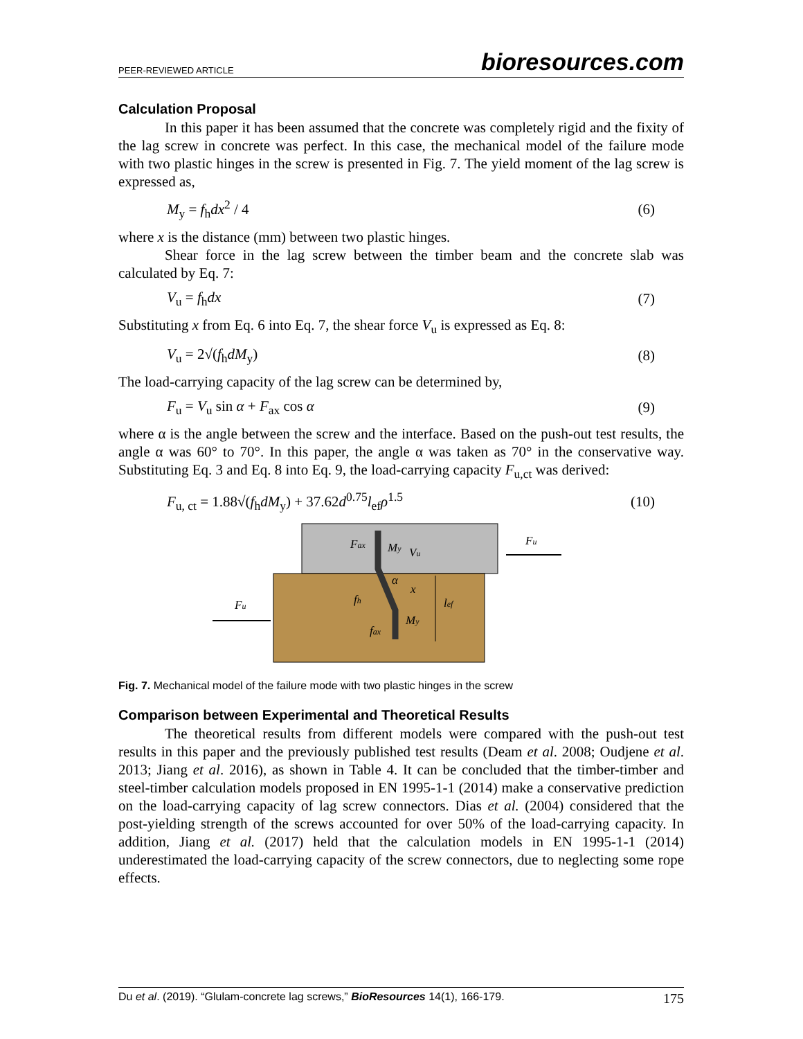PEER-REVIEWED ARTICLE bioresources.com
Calculation Proposal
In this paper it has been assumed that the concrete was completely rigid and the fixity of the lag screw in concrete was perfect. In this case, the mechanical model of the failure mode with two plastic hinges in the screw is presented in Fig. 7. The yield moment of the lag screw is expressed as,
M<sub>y</sub> = f<sub>h</sub>dx<sup>2</sup> / 4 (6)
where x is the distance (mm) between two plastic hinges.
Shear force in the lag screw between the timber beam and the concrete slab was calculated by Eq. 7:
V<sub>u</sub> = f<sub>h</sub>dx (7)
Substituting x from Eq. 6 into Eq. 7, the shear force V<sub>u</sub> is expressed as Eq. 8:
V<sub>u</sub> = 2√(f<sub>h</sub>dM<sub>y</sub>) (8)
The load-carrying capacity of the lag screw can be determined by,
F<sub>u</sub> = V<sub>u</sub> sin α + F<sub>ax</sub> cos α (9)
where α is the angle between the screw and the interface. Based on the push-out test results, the angle α was 60° to 70°. In this paper, the angle α was taken as 70° in the conservative way. Substituting Eq. 3 and Eq. 8 into Eq. 9, the load-carrying capacity F<sub>u,ct</sub> was derived:
F<sub>u, ct</sub> = 1.88√(f<sub>h</sub>dM<sub>y</sub>) + 37.62d<sup>0.75</sup>l<sub>ef</sub>ρ<sup>1.5</sup> (10)
Fax
My
Vu
Fu
Fu
α
x
fh
lef
My
fax
Fig. 7. Mechanical model of the failure mode with two plastic hinges in the screw
Comparison between Experimental and Theoretical Results
The theoretical results from different models were compared with the push-out test results in this paper and the previously published test results (Deam et al. 2008; Oudjene et al. 2013; Jiang et al. 2016), as shown in Table 4. It can be concluded that the timber-timber and steel-timber calculation models proposed in EN 1995-1-1 (2014) make a conservative prediction on the load-carrying capacity of lag screw connectors. Dias et al. (2004) considered that the post-yielding strength of the screws accounted for over 50% of the load-carrying capacity. In addition, Jiang et al. (2017) held that the calculation models in EN 1995-1-1 (2014) underestimated the load-carrying capacity of the screw connectors, due to neglecting some rope effects.
Du et al. (2019). “Glulam-concrete lag screws,” BioResources 14(1), 166-179. 175